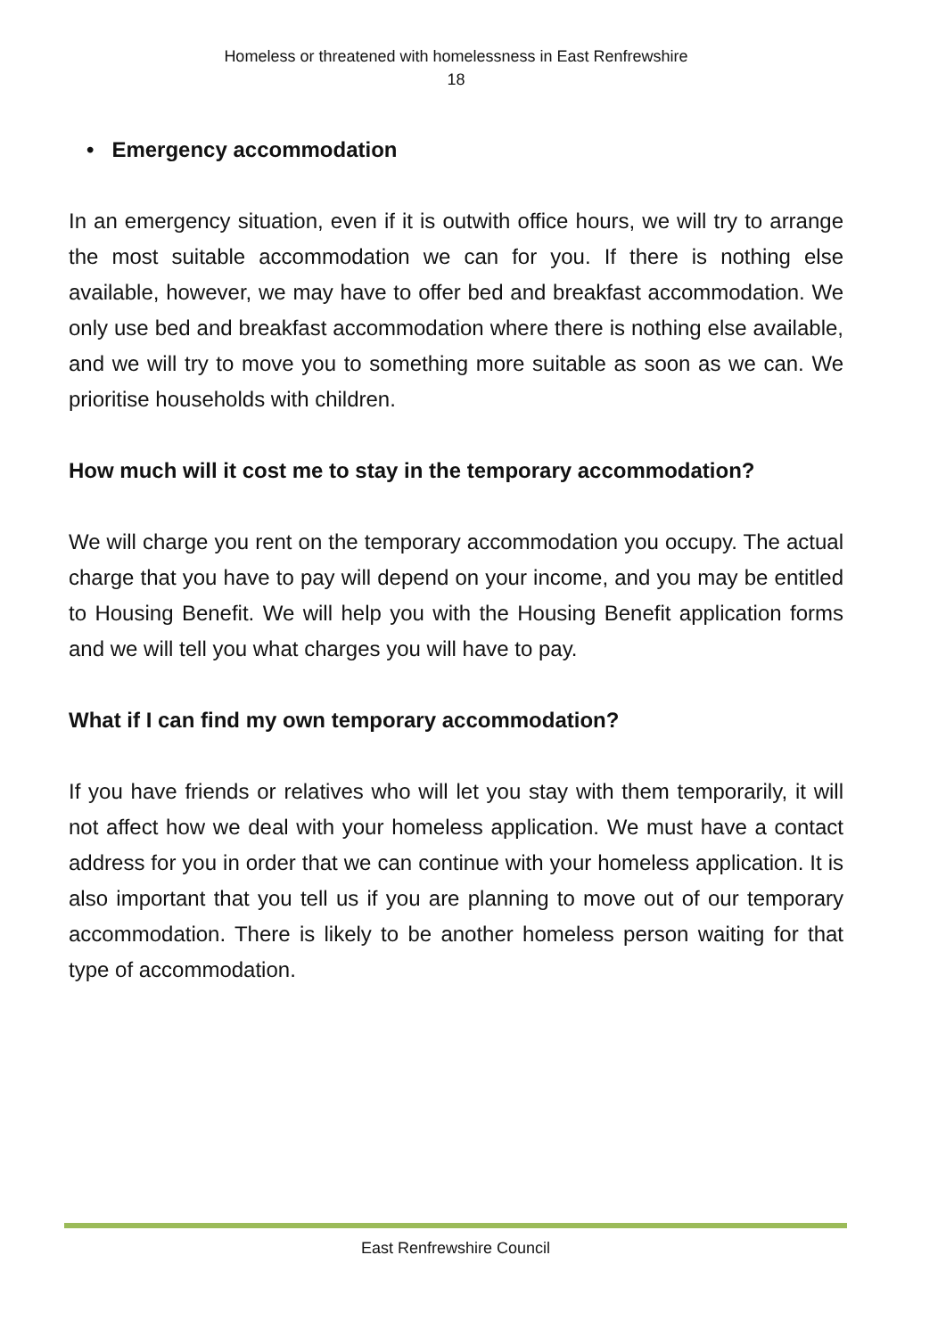Homeless or threatened with homelessness in East Renfrewshire
18
• Emergency accommodation
In an emergency situation, even if it is outwith office hours, we will try to arrange the most suitable accommodation we can for you. If there is nothing else available, however, we may have to offer bed and breakfast accommodation. We only use bed and breakfast accommodation where there is nothing else available, and we will try to move you to something more suitable as soon as we can. We prioritise households with children.
How much will it cost me to stay in the temporary accommodation?
We will charge you rent on the temporary accommodation you occupy. The actual charge that you have to pay will depend on your income, and you may be entitled to Housing Benefit. We will help you with the Housing Benefit application forms and we will tell you what charges you will have to pay.
What if I can find my own temporary accommodation?
If you have friends or relatives who will let you stay with them temporarily, it will not affect how we deal with your homeless application. We must have a contact address for you in order that we can continue with your homeless application. It is also important that you tell us if you are planning to move out of our temporary accommodation. There is likely to be another homeless person waiting for that type of accommodation.
East Renfrewshire Council